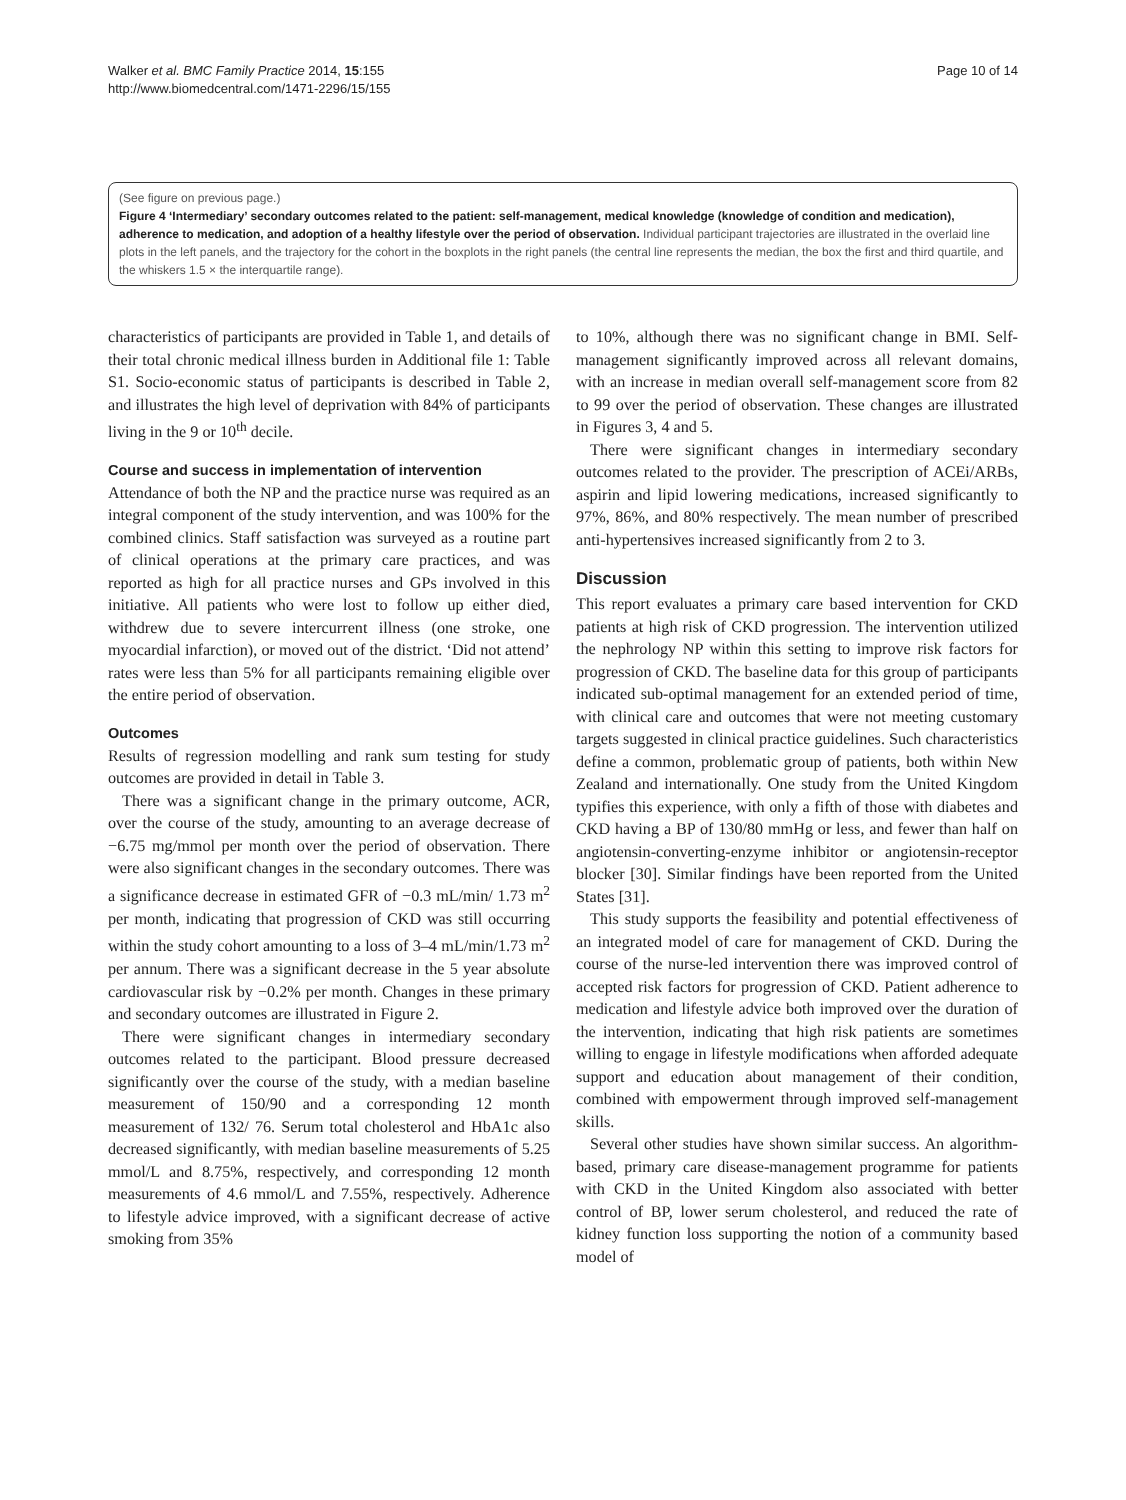Walker et al. BMC Family Practice 2014, 15:155
http://www.biomedcentral.com/1471-2296/15/155
Page 10 of 14
(See figure on previous page.)
Figure 4 ‘Intermediary’ secondary outcomes related to the patient: self-management, medical knowledge (knowledge of condition and medication), adherence to medication, and adoption of a healthy lifestyle over the period of observation. Individual participant trajectories are illustrated in the overlaid line plots in the left panels, and the trajectory for the cohort in the boxplots in the right panels (the central line represents the median, the box the first and third quartile, and the whiskers 1.5 × the interquartile range).
characteristics of participants are provided in Table 1, and details of their total chronic medical illness burden in Additional file 1: Table S1. Socio-economic status of participants is described in Table 2, and illustrates the high level of deprivation with 84% of participants living in the 9 or 10<sup>th</sup> decile.
Course and success in implementation of intervention
Attendance of both the NP and the practice nurse was required as an integral component of the study intervention, and was 100% for the combined clinics. Staff satisfaction was surveyed as a routine part of clinical operations at the primary care practices, and was reported as high for all practice nurses and GPs involved in this initiative. All patients who were lost to follow up either died, withdrew due to severe intercurrent illness (one stroke, one myocardial infarction), or moved out of the district. ‘Did not attend’ rates were less than 5% for all participants remaining eligible over the entire period of observation.
Outcomes
Results of regression modelling and rank sum testing for study outcomes are provided in detail in Table 3.
There was a significant change in the primary outcome, ACR, over the course of the study, amounting to an average decrease of −6.75 mg/mmol per month over the period of observation. There were also significant changes in the secondary outcomes. There was a significance decrease in estimated GFR of −0.3 mL/min/ 1.73 m<sup>2</sup> per month, indicating that progression of CKD was still occurring within the study cohort amounting to a loss of 3–4 mL/min/1.73 m<sup>2</sup> per annum. There was a significant decrease in the 5 year absolute cardiovascular risk by −0.2% per month. Changes in these primary and secondary outcomes are illustrated in Figure 2.
There were significant changes in intermediary secondary outcomes related to the participant. Blood pressure decreased significantly over the course of the study, with a median baseline measurement of 150/90 and a corresponding 12 month measurement of 132/ 76. Serum total cholesterol and HbA1c also decreased significantly, with median baseline measurements of 5.25 mmol/L and 8.75%, respectively, and corresponding 12 month measurements of 4.6 mmol/L and 7.55%, respectively. Adherence to lifestyle advice improved, with a significant decrease of active smoking from 35%
to 10%, although there was no significant change in BMI. Self-management significantly improved across all relevant domains, with an increase in median overall self-management score from 82 to 99 over the period of observation. These changes are illustrated in Figures 3, 4 and 5.
There were significant changes in intermediary secondary outcomes related to the provider. The prescription of ACEi/ARBs, aspirin and lipid lowering medications, increased significantly to 97%, 86%, and 80% respectively. The mean number of prescribed anti-hypertensives increased significantly from 2 to 3.
Discussion
This report evaluates a primary care based intervention for CKD patients at high risk of CKD progression. The intervention utilized the nephrology NP within this setting to improve risk factors for progression of CKD. The baseline data for this group of participants indicated sub-optimal management for an extended period of time, with clinical care and outcomes that were not meeting customary targets suggested in clinical practice guidelines. Such characteristics define a common, problematic group of patients, both within New Zealand and internationally. One study from the United Kingdom typifies this experience, with only a fifth of those with diabetes and CKD having a BP of 130/80 mmHg or less, and fewer than half on angiotensin-converting-enzyme inhibitor or angiotensin-receptor blocker [30]. Similar findings have been reported from the United States [31].
This study supports the feasibility and potential effectiveness of an integrated model of care for management of CKD. During the course of the nurse-led intervention there was improved control of accepted risk factors for progression of CKD. Patient adherence to medication and lifestyle advice both improved over the duration of the intervention, indicating that high risk patients are sometimes willing to engage in lifestyle modifications when afforded adequate support and education about management of their condition, combined with empowerment through improved self-management skills.
Several other studies have shown similar success. An algorithm-based, primary care disease-management programme for patients with CKD in the United Kingdom also associated with better control of BP, lower serum cholesterol, and reduced the rate of kidney function loss supporting the notion of a community based model of